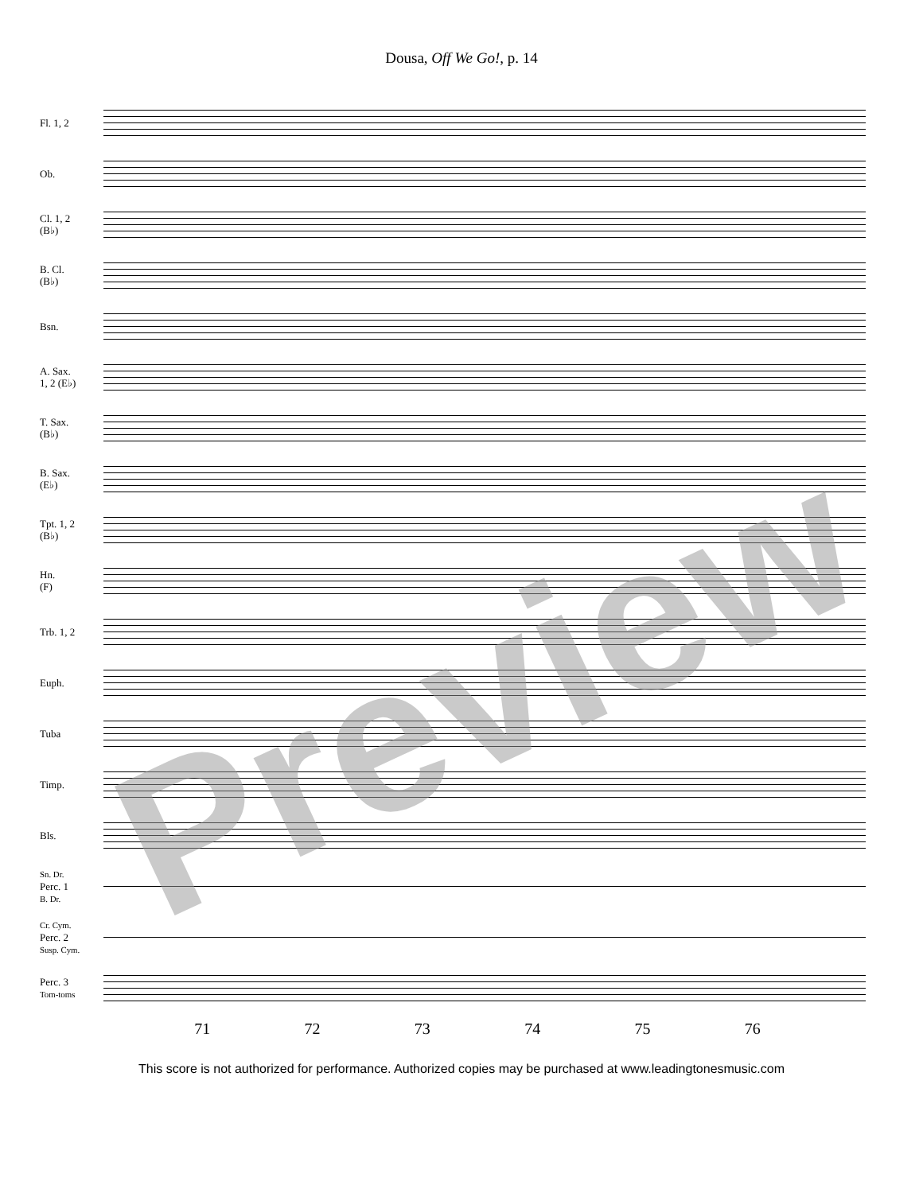Dousa, Off We Go!, p. 14
Fl. 1, 2
Ob.
Cl. 1, 2
(B♭)
B. Cl.
(B♭)
Bsn.
A. Sax.
1, 2 (E♭)
T. Sax.
(B♭)
B. Sax.
(E♭)
Tpt. 1, 2
(B♭)
Hn.
(F)
Trb. 1, 2
Euph.
Tuba
Timp.
Bls.
Sn. Dr.
Perc. 1
B. Dr.
Cr. Cym.
Perc. 2
Susp. Cym.
Perc. 3
Tom-toms
71 72 73 74 75 76
This score is not authorized for performance. Authorized copies may be purchased at www.leadingtonesmusic.com
Preview